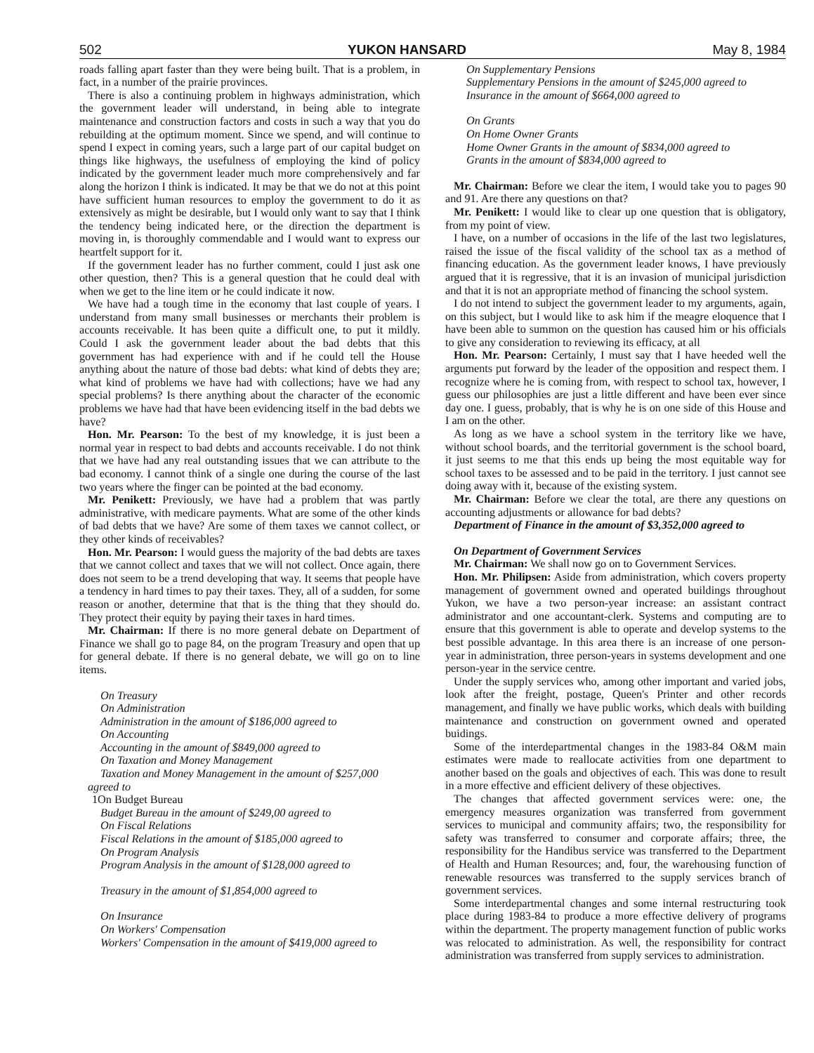502 YUKON HANSARD May 8, 1984
roads falling apart faster than they were being built. That is a problem, in fact, in a number of the prairie provinces.
There is also a continuing problem in highways administration, which the government leader will understand, in being able to integrate maintenance and construction factors and costs in such a way that you do rebuilding at the optimum moment. Since we spend, and will continue to spend I expect in coming years, such a large part of our capital budget on things like highways, the usefulness of employing the kind of policy indicated by the government leader much more comprehensively and far along the horizon I think is indicated. It may be that we do not at this point have sufficient human resources to employ the government to do it as extensively as might be desirable, but I would only want to say that I think the tendency being indicated here, or the direction the department is moving in, is thoroughly commendable and I would want to express our heartfelt support for it.
If the government leader has no further comment, could I just ask one other question, then? This is a general question that he could deal with when we get to the line item or he could indicate it now.
We have had a tough time in the economy that last couple of years. I understand from many small businesses or merchants their problem is accounts receivable. It has been quite a difficult one, to put it mildly. Could I ask the government leader about the bad debts that this government has had experience with and if he could tell the House anything about the nature of those bad debts: what kind of debts they are; what kind of problems we have had with collections; have we had any special problems? Is there anything about the character of the economic problems we have had that have been evidencing itself in the bad debts we have?
Hon. Mr. Pearson: To the best of my knowledge, it is just been a normal year in respect to bad debts and accounts receivable. I do not think that we have had any real outstanding issues that we can attribute to the bad economy. I cannot think of a single one during the course of the last two years where the finger can be pointed at the bad economy.
Mr. Penikett: Previously, we have had a problem that was partly administrative, with medicare payments. What are some of the other kinds of bad debts that we have? Are some of them taxes we cannot collect, or they other kinds of receivables?
Hon. Mr. Pearson: I would guess the majority of the bad debts are taxes that we cannot collect and taxes that we will not collect. Once again, there does not seem to be a trend developing that way. It seems that people have a tendency in hard times to pay their taxes. They, all of a sudden, for some reason or another, determine that that is the thing that they should do. They protect their equity by paying their taxes in hard times.
Mr. Chairman: If there is no more general debate on Department of Finance we shall go to page 84, on the program Treasury and open that up for general debate. If there is no general debate, we will go on to line items.
On Treasury
On Administration
Administration in the amount of $186,000 agreed to
On Accounting
Accounting in the amount of $849,000 agreed to
On Taxation and Money Management
Taxation and Money Management in the amount of $257,000
agreed to
1On Budget Bureau
Budget Bureau in the amount of $249,00 agreed to
On Fiscal Relations
Fiscal Relations in the amount of $185,000 agreed to
On Program Analysis
Program Analysis in the amount of $128,000 agreed to
Treasury in the amount of $1,854,000 agreed to
On Insurance
On Workers' Compensation
Workers' Compensation in the amount of $419,000 agreed to
On Supplementary Pensions
Supplementary Pensions in the amount of $245,000 agreed to
Insurance in the amount of $664,000 agreed to
On Grants
On Home Owner Grants
Home Owner Grants in the amount of $834,000 agreed to
Grants in the amount of $834,000 agreed to
Mr. Chairman: Before we clear the item, I would take you to pages 90 and 91. Are there any questions on that?
Mr. Penikett: I would like to clear up one question that is obligatory, from my point of view.
I have, on a number of occasions in the life of the last two legislatures, raised the issue of the fiscal validity of the school tax as a method of financing education. As the government leader knows, I have previously argued that it is regressive, that it is an invasion of municipal jurisdiction and that it is not an appropriate method of financing the school system.
I do not intend to subject the government leader to my arguments, again, on this subject, but I would like to ask him if the meagre eloquence that I have been able to summon on the question has caused him or his officials to give any consideration to reviewing its efficacy, at all
Hon. Mr. Pearson: Certainly, I must say that I have heeded well the arguments put forward by the leader of the opposition and respect them. I recognize where he is coming from, with respect to school tax, however, I guess our philosophies are just a little different and have been ever since day one. I guess, probably, that is why he is on one side of this House and I am on the other.
As long as we have a school system in the territory like we have, without school boards, and the territorial government is the school board, it just seems to me that this ends up being the most equitable way for school taxes to be assessed and to be paid in the territory. I just cannot see doing away with it, because of the existing system.
Mr. Chairman: Before we clear the total, are there any questions on accounting adjustments or allowance for bad debts?
Department of Finance in the amount of $3,352,000 agreed to
On Department of Government Services
Mr. Chairman: We shall now go on to Government Services.
Hon. Mr. Philipsen: Aside from administration, which covers property management of government owned and operated buildings throughout Yukon, we have a two person-year increase: an assistant contract administrator and one accountant-clerk. Systems and computing are to ensure that this government is able to operate and develop systems to the best possible advantage. In this area there is an increase of one person-year in administration, three person-years in systems development and one person-year in the service centre.
Under the supply services who, among other important and varied jobs, look after the freight, postage, Queen's Printer and other records management, and finally we have public works, which deals with building maintenance and construction on government owned and operated buidings.
Some of the interdepartmental changes in the 1983-84 O&M main estimates were made to reallocate activities from one department to another based on the goals and objectives of each. This was done to result in a more effective and efficient delivery of these objectives.
The changes that affected government services were: one, the emergency measures organization was transferred from government services to municipal and community affairs; two, the responsibility for safety was transferred to consumer and corporate affairs; three, the responsibility for the Handibus service was transferred to the Department of Health and Human Resources; and, four, the warehousing function of renewable resources was transferred to the supply services branch of government services.
Some interdepartmental changes and some internal restructuring took place during 1983-84 to produce a more effective delivery of programs within the department. The property management function of public works was relocated to administration. As well, the responsibility for contract administration was transferred from supply services to administration.